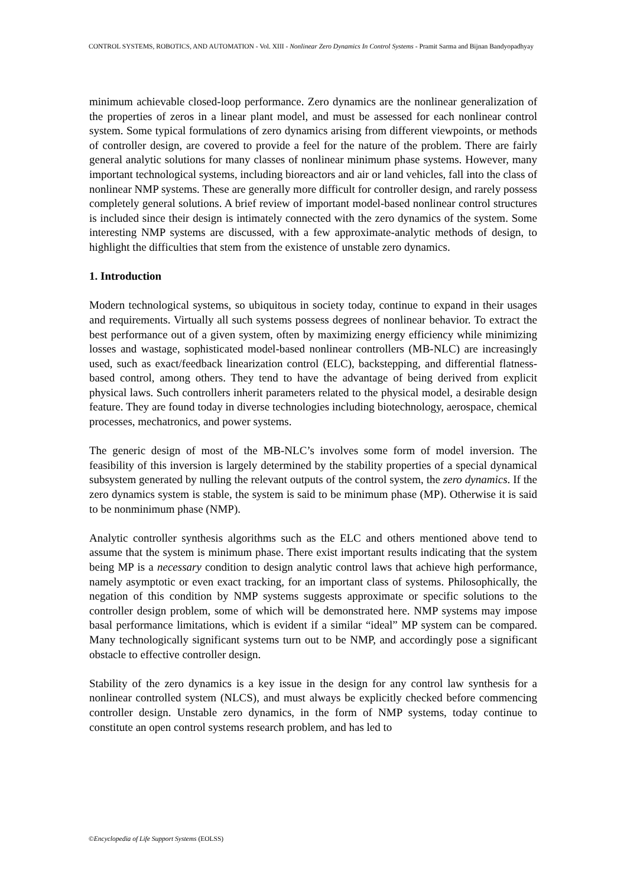CONTROL SYSTEMS, ROBOTICS, AND AUTOMATION - Vol. XIII - Nonlinear Zero Dynamics In Control Systems - Pramit Sarma and Bijnan Bandyopadhyay
minimum achievable closed-loop performance. Zero dynamics are the nonlinear generalization of the properties of zeros in a linear plant model, and must be assessed for each nonlinear control system. Some typical formulations of zero dynamics arising from different viewpoints, or methods of controller design, are covered to provide a feel for the nature of the problem. There are fairly general analytic solutions for many classes of nonlinear minimum phase systems. However, many important technological systems, including bioreactors and air or land vehicles, fall into the class of nonlinear NMP systems. These are generally more difficult for controller design, and rarely possess completely general solutions. A brief review of important model-based nonlinear control structures is included since their design is intimately connected with the zero dynamics of the system. Some interesting NMP systems are discussed, with a few approximate-analytic methods of design, to highlight the difficulties that stem from the existence of unstable zero dynamics.
1. Introduction
Modern technological systems, so ubiquitous in society today, continue to expand in their usages and requirements. Virtually all such systems possess degrees of nonlinear behavior. To extract the best performance out of a given system, often by maximizing energy efficiency while minimizing losses and wastage, sophisticated model-based nonlinear controllers (MB-NLC) are increasingly used, such as exact/feedback linearization control (ELC), backstepping, and differential flatness-based control, among others. They tend to have the advantage of being derived from explicit physical laws. Such controllers inherit parameters related to the physical model, a desirable design feature. They are found today in diverse technologies including biotechnology, aerospace, chemical processes, mechatronics, and power systems.
The generic design of most of the MB-NLC’s involves some form of model inversion. The feasibility of this inversion is largely determined by the stability properties of a special dynamical subsystem generated by nulling the relevant outputs of the control system, the zero dynamics. If the zero dynamics system is stable, the system is said to be minimum phase (MP). Otherwise it is said to be nonminimum phase (NMP).
Analytic controller synthesis algorithms such as the ELC and others mentioned above tend to assume that the system is minimum phase. There exist important results indicating that the system being MP is a necessary condition to design analytic control laws that achieve high performance, namely asymptotic or even exact tracking, for an important class of systems. Philosophically, the negation of this condition by NMP systems suggests approximate or specific solutions to the controller design problem, some of which will be demonstrated here. NMP systems may impose basal performance limitations, which is evident if a similar “ideal” MP system can be compared. Many technologically significant systems turn out to be NMP, and accordingly pose a significant obstacle to effective controller design.
Stability of the zero dynamics is a key issue in the design for any control law synthesis for a nonlinear controlled system (NLCS), and must always be explicitly checked before commencing controller design. Unstable zero dynamics, in the form of NMP systems, today continue to constitute an open control systems research problem, and has led to
©Encyclopedia of Life Support Systems (EOLSS)